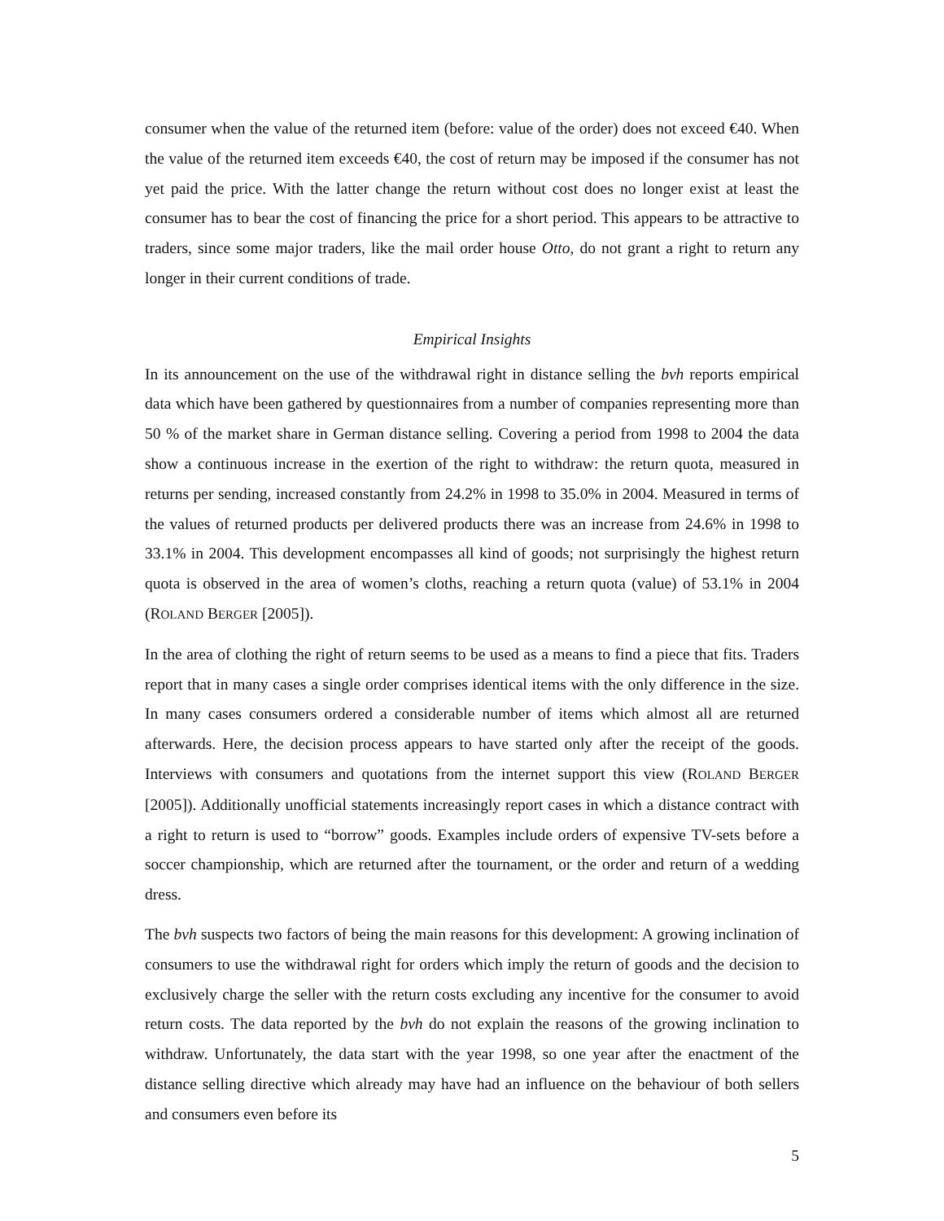consumer when the value of the returned item (before: value of the order) does not exceed €40. When the value of the returned item exceeds €40, the cost of return may be imposed if the consumer has not yet paid the price. With the latter change the return without cost does no longer exist at least the consumer has to bear the cost of financing the price for a short period. This appears to be attractive to traders, since some major traders, like the mail order house Otto, do not grant a right to return any longer in their current conditions of trade.
Empirical Insights
In its announcement on the use of the withdrawal right in distance selling the bvh reports empirical data which have been gathered by questionnaires from a number of companies representing more than 50 % of the market share in German distance selling. Covering a period from 1998 to 2004 the data show a continuous increase in the exertion of the right to withdraw: the return quota, measured in returns per sending, increased constantly from 24.2% in 1998 to 35.0% in 2004. Measured in terms of the values of returned products per delivered products there was an increase from 24.6% in 1998 to 33.1% in 2004. This development encompasses all kind of goods; not surprisingly the highest return quota is observed in the area of women’s cloths, reaching a return quota (value) of 53.1% in 2004 (ROLAND BERGER [2005]).
In the area of clothing the right of return seems to be used as a means to find a piece that fits. Traders report that in many cases a single order comprises identical items with the only difference in the size. In many cases consumers ordered a considerable number of items which almost all are returned afterwards. Here, the decision process appears to have started only after the receipt of the goods. Interviews with consumers and quotations from the internet support this view (ROLAND BERGER [2005]). Additionally unofficial statements increasingly report cases in which a distance contract with a right to return is used to “borrow” goods. Examples include orders of expensive TV-sets before a soccer championship, which are returned after the tournament, or the order and return of a wedding dress.
The bvh suspects two factors of being the main reasons for this development: A growing inclination of consumers to use the withdrawal right for orders which imply the return of goods and the decision to exclusively charge the seller with the return costs excluding any incentive for the consumer to avoid return costs. The data reported by the bvh do not explain the reasons of the growing inclination to withdraw. Unfortunately, the data start with the year 1998, so one year after the enactment of the distance selling directive which already may have had an influence on the behaviour of both sellers and consumers even before its
5